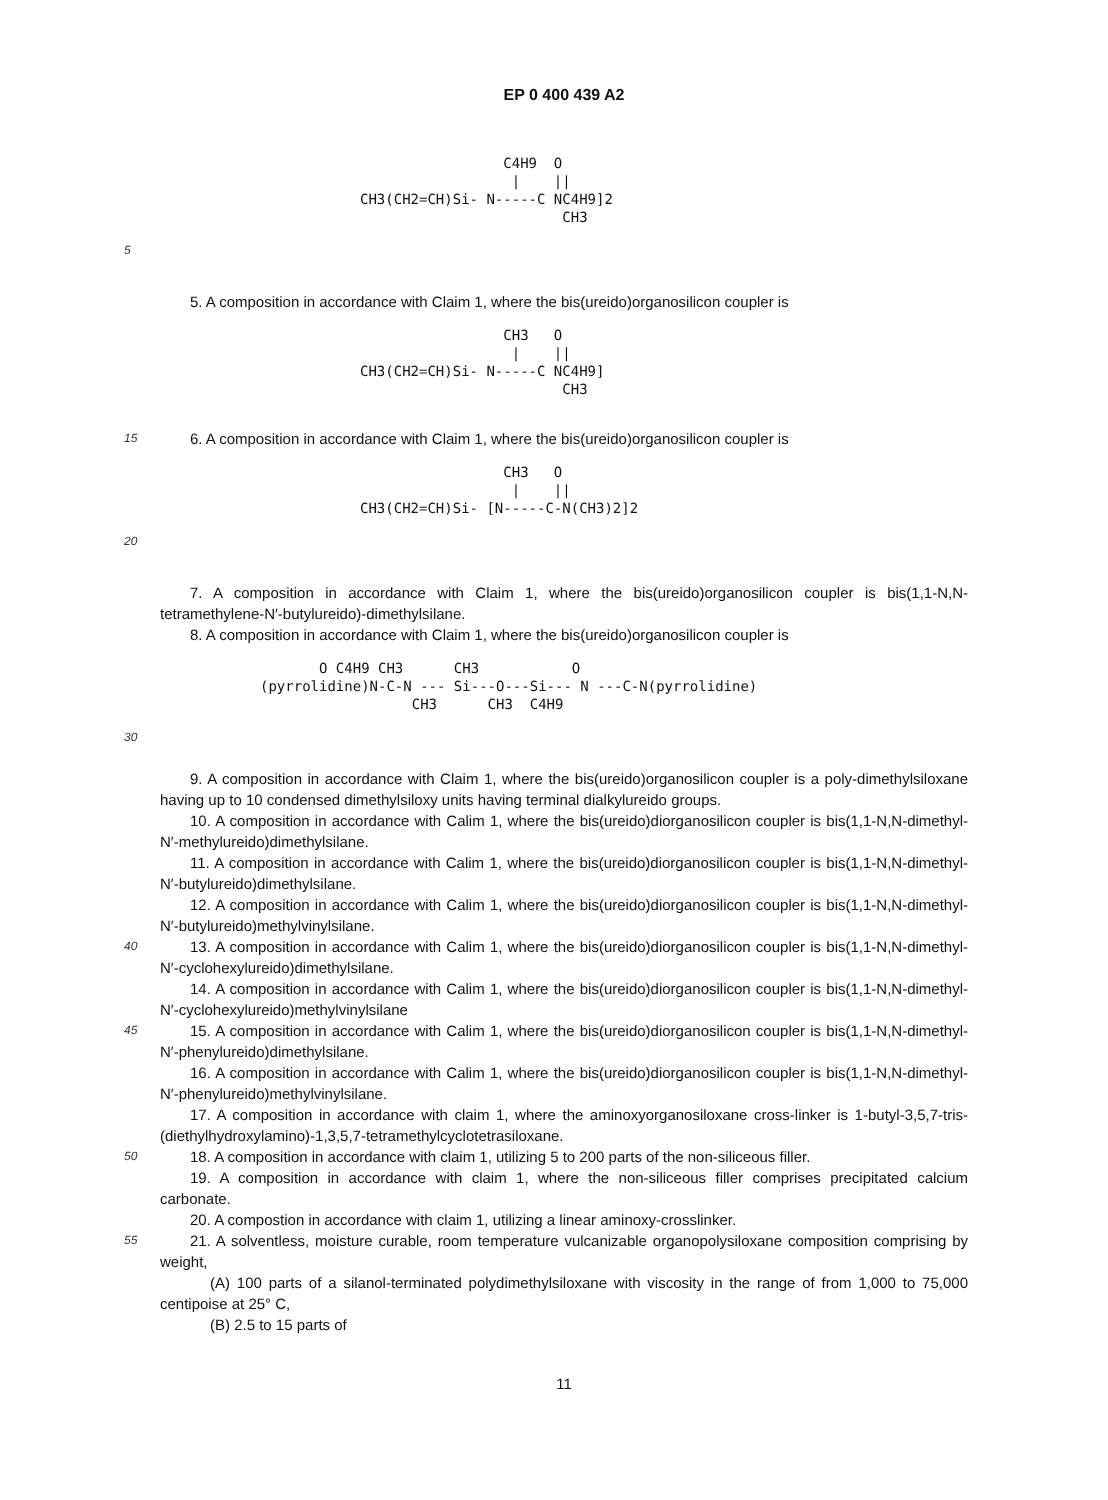EP 0 400 439 A2
C4H9 O | || CH3(CH2=CH)Si- N-----C NC4H9]2 CH3
5
5. A composition in accordance with Claim 1, where the bis(ureido)organosilicon coupler is
CH3 O | || CH3(CH2=CH)Si- N-----C NC4H9] CH3
15 6. A composition in accordance with Claim 1, where the bis(ureido)organosilicon coupler is
CH3 O | || CH3(CH2=CH)Si- [N-----C-N(CH3)2]2
20
7. A composition in accordance with Claim 1, where the bis(ureido)organosilicon coupler is bis(1,1-N,N-tetramethylene-N′-butylureido)-dimethylsilane.
8. A composition in accordance with Claim 1, where the bis(ureido)organosilicon coupler is
O C4H9 CH3 CH3 O (pyrrolidine)N-C-N --- Si---O---Si--- N ---C-N(pyrrolidine) CH3 CH3 C4H9
30
9. A composition in accordance with Claim 1, where the bis(ureido)organosilicon coupler is a poly-dimethylsiloxane having up to 10 condensed dimethylsiloxy units having terminal dialkylureido groups.
10. A composition in accordance with Calim 1, where the bis(ureido)diorganosilicon coupler is bis(1,1-N,N-dimethyl-N′-methylureido)dimethylsilane.
11. A composition in accordance with Calim 1, where the bis(ureido)diorganosilicon coupler is bis(1,1-N,N-dimethyl-N′-butylureido)dimethylsilane.
12. A composition in accordance with Calim 1, where the bis(ureido)diorganosilicon coupler is bis(1,1-N,N-dimethyl-N′-butylureido)methylvinylsilane.
40 13. A composition in accordance with Calim 1, where the bis(ureido)diorganosilicon coupler is bis(1,1-N,N-dimethyl-N′-cyclohexylureido)dimethylsilane.
14. A composition in accordance with Calim 1, where the bis(ureido)diorganosilicon coupler is bis(1,1-N,N-dimethyl-N′-cyclohexylureido)methylvinylsilane
45 15. A composition in accordance with Calim 1, where the bis(ureido)diorganosilicon coupler is bis(1,1-N,N-dimethyl-N′-phenylureido)dimethylsilane.
16. A composition in accordance with Calim 1, where the bis(ureido)diorganosilicon coupler is bis(1,1-N,N-dimethyl-N′-phenylureido)methylvinylsilane.
17. A composition in accordance with claim 1, where the aminoxyorganosiloxane cross-linker is 1-butyl-3,5,7-tris-(diethylhydroxylamino)-1,3,5,7-tetramethylcyclotetrasiloxane.
50 18. A composition in accordance with claim 1, utilizing 5 to 200 parts of the non-siliceous filler.
19. A composition in accordance with claim 1, where the non-siliceous filler comprises precipitated calcium carbonate.
20. A compostion in accordance with claim 1, utilizing a linear aminoxy-crosslinker.
55 21. A solventless, moisture curable, room temperature vulcanizable organopolysiloxane composition comprising by weight,
(A) 100 parts of a silanol-terminated polydimethylsiloxane with viscosity in the range of from 1,000 to 75,000 centipoise at 25° C,
(B) 2.5 to 15 parts of
11